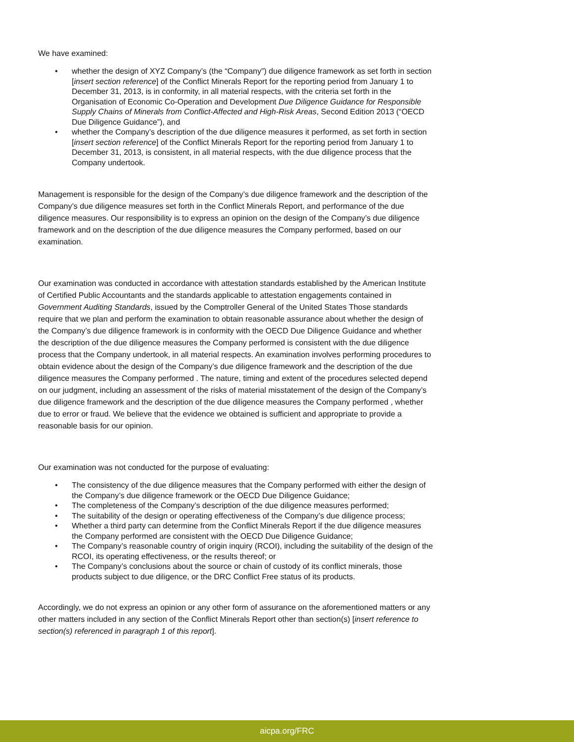We have examined:
• whether the design of XYZ Company’s (the “Company”) due diligence framework as set forth in section [insert section reference] of the Conflict Minerals Report for the reporting period from January 1 to December 31, 2013, is in conformity, in all material respects, with the criteria set forth in the Organisation of Economic Co-Operation and Development Due Diligence Guidance for Responsible Supply Chains of Minerals from Conflict-Affected and High-Risk Areas, Second Edition 2013 (“OECD Due Diligence Guidance”), and
• whether the Company’s description of the due diligence measures it performed, as set forth in section [insert section reference] of the Conflict Minerals Report for the reporting period from January 1 to December 31, 2013, is consistent, in all material respects, with the due diligence process that the Company undertook.
Management is responsible for the design of the Company’s due diligence framework and the description of the Company’s due diligence measures set forth in the Conflict Minerals Report, and performance of the due diligence measures. Our responsibility is to express an opinion on the design of the Company’s due diligence framework and on the description of the due diligence measures the Company performed, based on our examination.
Our examination was conducted in accordance with attestation standards established by the American Institute of Certified Public Accountants and the standards applicable to attestation engagements contained in Government Auditing Standards, issued by the Comptroller General of the United States Those standards require that we plan and perform the examination to obtain reasonable assurance about whether the design of the Company’s due diligence framework is in conformity with the OECD Due Diligence Guidance and whether the description of the due diligence measures the Company performed is consistent with the due diligence process that the Company undertook, in all material respects. An examination involves performing procedures to obtain evidence about the design of the Company’s due diligence framework and the description of the due diligence measures the Company performed . The nature, timing and extent of the procedures selected depend on our judgment, including an assessment of the risks of material misstatement of the design of the Company’s due diligence framework and the description of the due diligence measures the Company performed , whether due to error or fraud. We believe that the evidence we obtained is sufficient and appropriate to provide a reasonable basis for our opinion.
Our examination was not conducted for the purpose of evaluating:
• The consistency of the due diligence measures that the Company performed with either the design of the Company’s due diligence framework or the OECD Due Diligence Guidance;
• The completeness of the Company’s description of the due diligence measures performed;
• The suitability of the design or operating effectiveness of the Company’s due diligence process;
• Whether a third party can determine from the Conflict Minerals Report if the due diligence measures the Company performed are consistent with the OECD Due Diligence Guidance;
• The Company’s reasonable country of origin inquiry (RCOI), including the suitability of the design of the RCOI, its operating effectiveness, or the results thereof; or
• The Company’s conclusions about the source or chain of custody of its conflict minerals, those products subject to due diligence, or the DRC Conflict Free status of its products.
Accordingly, we do not express an opinion or any other form of assurance on the aforementioned matters or any other matters included in any section of the Conflict Minerals Report other than section(s) [insert reference to section(s) referenced in paragraph 1 of this report].
aicpa.org/FRC